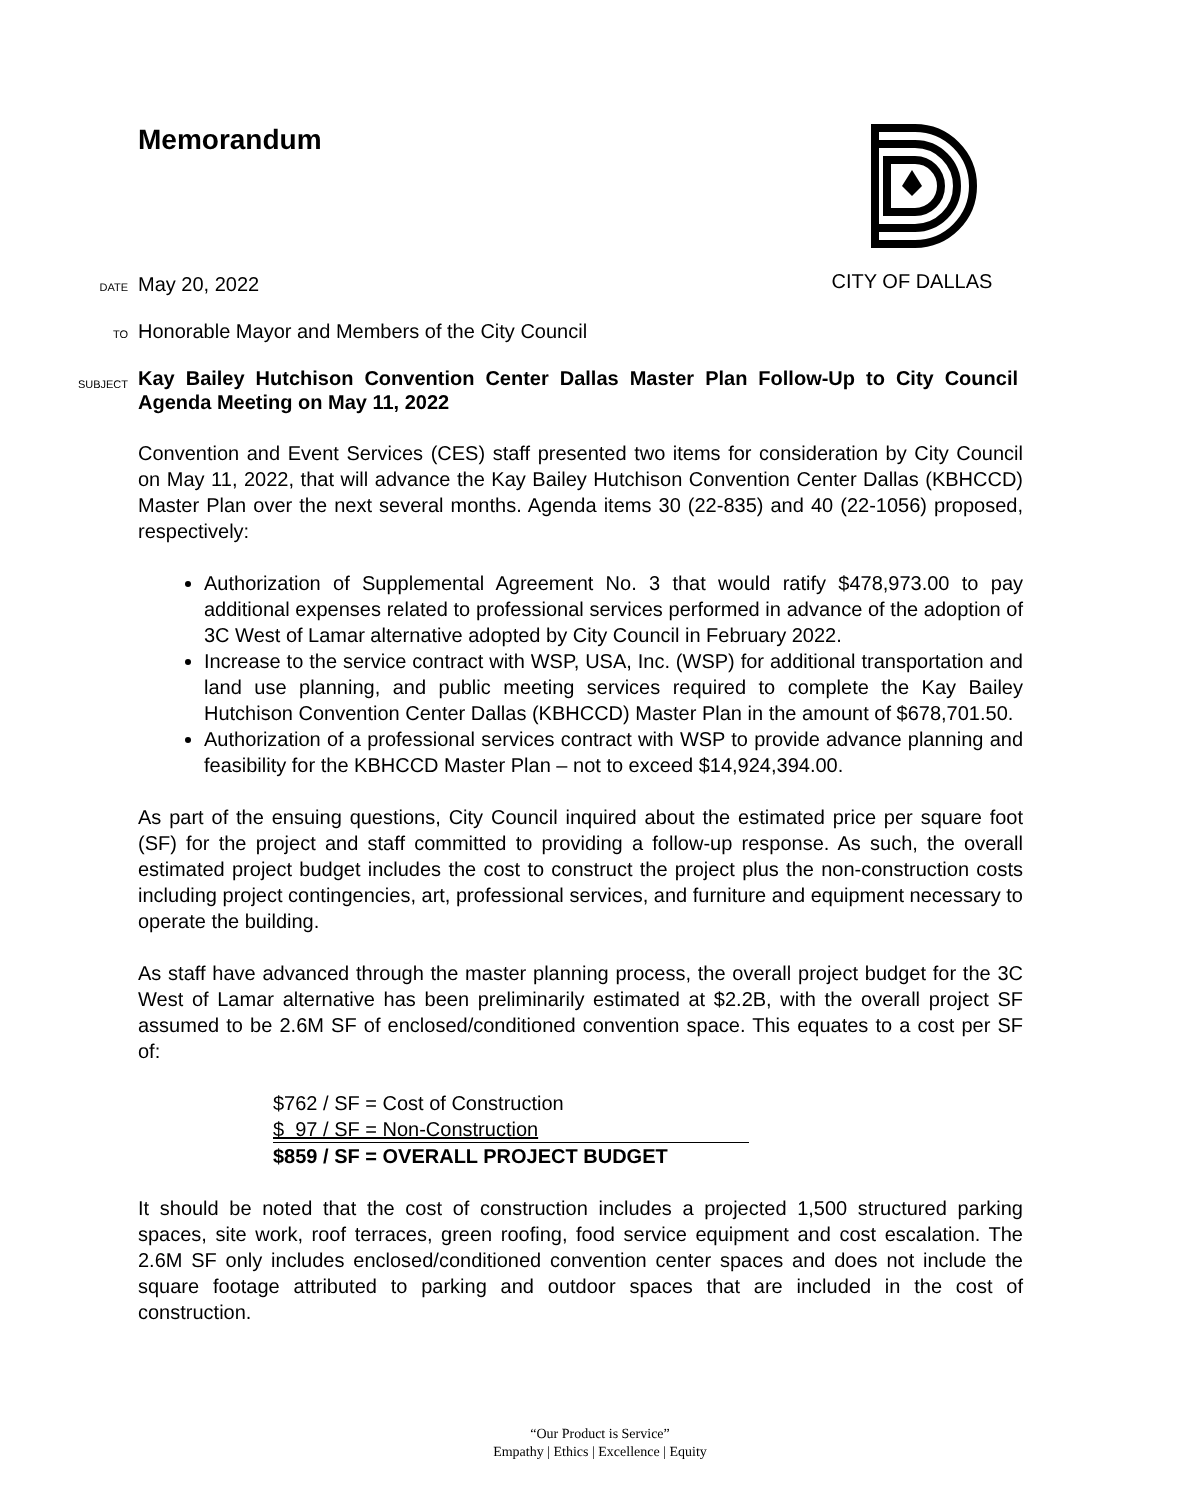Memorandum CITY OF DALLAS
DATE May 20, 2022
TO Honorable Mayor and Members of the City Council
SUBJECT Kay Bailey Hutchison Convention Center Dallas Master Plan Follow-Up to City Council Agenda Meeting on May 11, 2022
Convention and Event Services (CES) staff presented two items for consideration by City Council on May 11, 2022, that will advance the Kay Bailey Hutchison Convention Center Dallas (KBHCCD) Master Plan over the next several months. Agenda items 30 (22-835) and 40 (22-1056) proposed, respectively:
Authorization of Supplemental Agreement No. 3 that would ratify $478,973.00 to pay additional expenses related to professional services performed in advance of the adoption of 3C West of Lamar alternative adopted by City Council in February 2022.
Increase to the service contract with WSP, USA, Inc. (WSP) for additional transportation and land use planning, and public meeting services required to complete the Kay Bailey Hutchison Convention Center Dallas (KBHCCD) Master Plan in the amount of $678,701.50.
Authorization of a professional services contract with WSP to provide advance planning and feasibility for the KBHCCD Master Plan – not to exceed $14,924,394.00.
As part of the ensuing questions, City Council inquired about the estimated price per square foot (SF) for the project and staff committed to providing a follow-up response. As such, the overall estimated project budget includes the cost to construct the project plus the non-construction costs including project contingencies, art, professional services, and furniture and equipment necessary to operate the building.
As staff have advanced through the master planning process, the overall project budget for the 3C West of Lamar alternative has been preliminarily estimated at $2.2B, with the overall project SF assumed to be 2.6M SF of enclosed/conditioned convention space. This equates to a cost per SF of:
$762 / SF = Cost of Construction
$ 97 / SF = Non-Construction
$859 / SF = OVERALL PROJECT BUDGET
It should be noted that the cost of construction includes a projected 1,500 structured parking spaces, site work, roof terraces, green roofing, food service equipment and cost escalation. The 2.6M SF only includes enclosed/conditioned convention center spaces and does not include the square footage attributed to parking and outdoor spaces that are included in the cost of construction.
“Our Product is Service”
Empathy | Ethics | Excellence | Equity